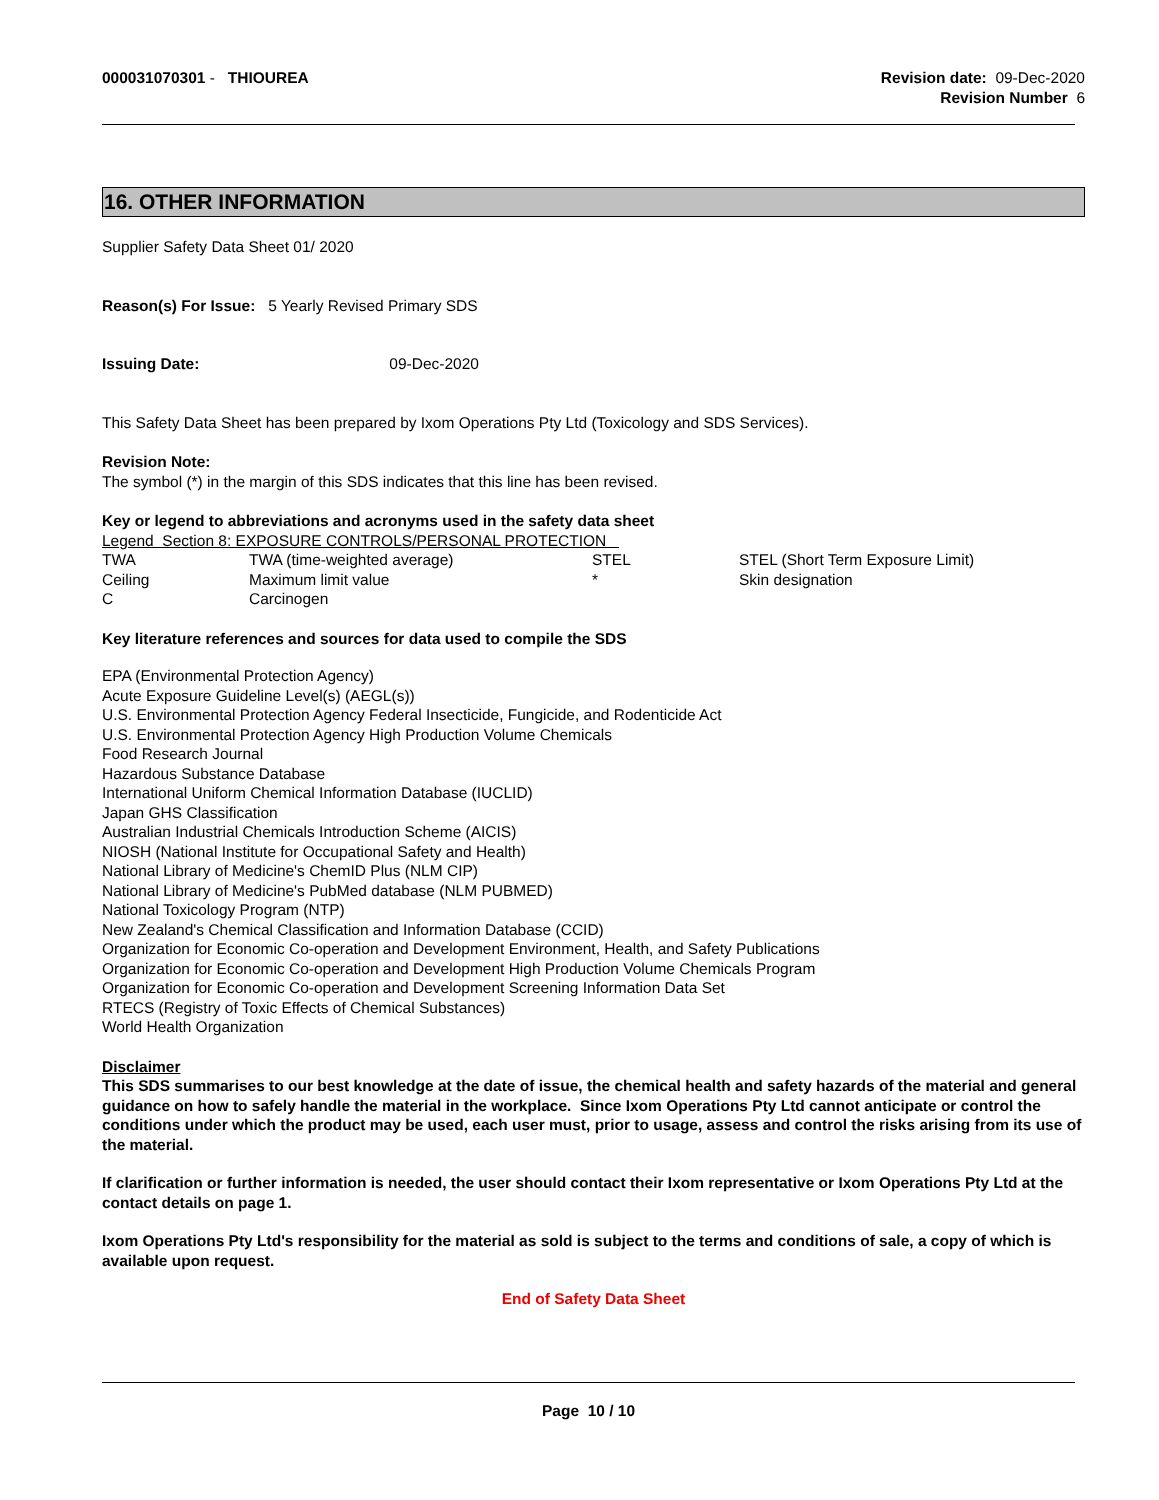000031070301 - THIOUREA Revision date: 09-Dec-2020
Revision Number 6
16. OTHER INFORMATION
Supplier Safety Data Sheet 01/ 2020
Reason(s) For Issue: 5 Yearly Revised Primary SDS
Issuing Date: 09-Dec-2020
This Safety Data Sheet has been prepared by Ixom Operations Pty Ltd (Toxicology and SDS Services).
Revision Note:
The symbol (*) in the margin of this SDS indicates that this line has been revised.
Key or legend to abbreviations and acronyms used in the safety data sheet
Legend Section 8: EXPOSURE CONTROLS/PERSONAL PROTECTION
| TWA | TWA (time-weighted average) | STEL | STEL (Short Term Exposure Limit) |
| Ceiling | Maximum limit value | * | Skin designation |
| C | Carcinogen | | |
Key literature references and sources for data used to compile the SDS
EPA (Environmental Protection Agency)
Acute Exposure Guideline Level(s) (AEGL(s))
U.S. Environmental Protection Agency Federal Insecticide, Fungicide, and Rodenticide Act
U.S. Environmental Protection Agency High Production Volume Chemicals
Food Research Journal
Hazardous Substance Database
International Uniform Chemical Information Database (IUCLID)
Japan GHS Classification
Australian Industrial Chemicals Introduction Scheme (AICIS)
NIOSH (National Institute for Occupational Safety and Health)
National Library of Medicine's ChemID Plus (NLM CIP)
National Library of Medicine's PubMed database (NLM PUBMED)
National Toxicology Program (NTP)
New Zealand's Chemical Classification and Information Database (CCID)
Organization for Economic Co-operation and Development Environment, Health, and Safety Publications
Organization for Economic Co-operation and Development High Production Volume Chemicals Program
Organization for Economic Co-operation and Development Screening Information Data Set
RTECS (Registry of Toxic Effects of Chemical Substances)
World Health Organization
Disclaimer
This SDS summarises to our best knowledge at the date of issue, the chemical health and safety hazards of the material and general guidance on how to safely handle the material in the workplace. Since Ixom Operations Pty Ltd cannot anticipate or control the conditions under which the product may be used, each user must, prior to usage, assess and control the risks arising from its use of the material.
If clarification or further information is needed, the user should contact their Ixom representative or Ixom Operations Pty Ltd at the contact details on page 1.
Ixom Operations Pty Ltd's responsibility for the material as sold is subject to the terms and conditions of sale, a copy of which is available upon request.
End of Safety Data Sheet
Page 10 / 10